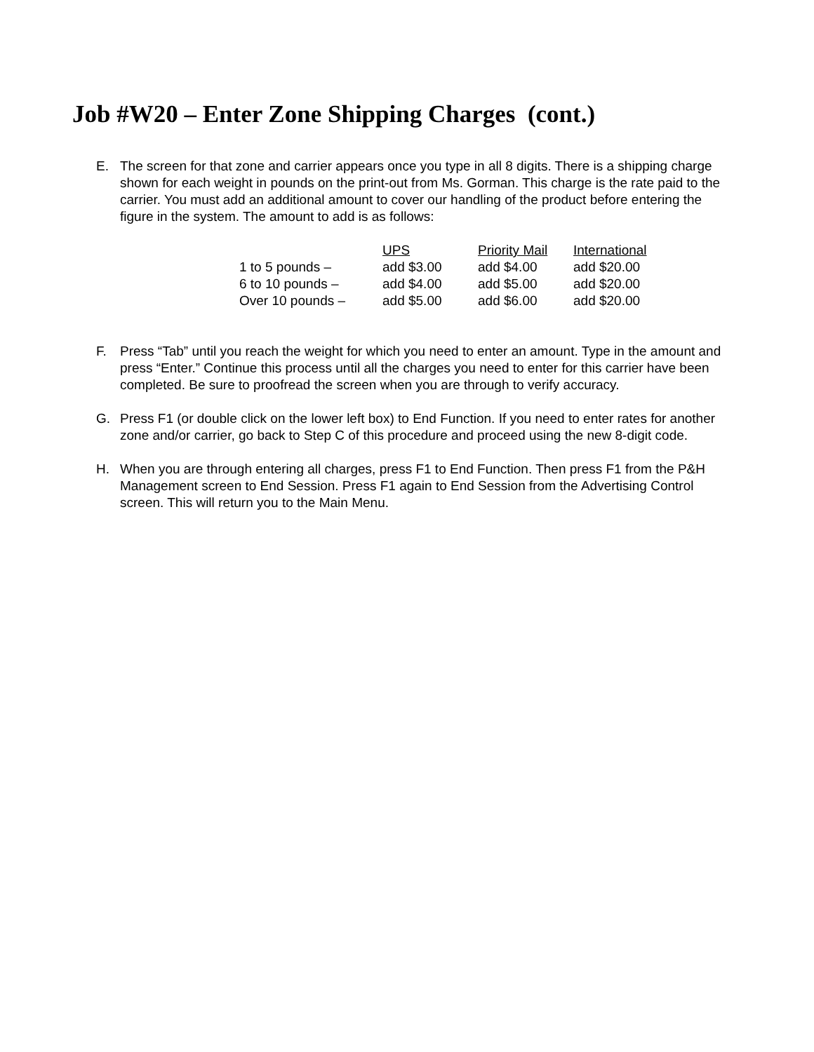Job #W20 – Enter Zone Shipping Charges (cont.)
E. The screen for that zone and carrier appears once you type in all 8 digits. There is a shipping charge shown for each weight in pounds on the print-out from Ms. Gorman. This charge is the rate paid to the carrier. You must add an additional amount to cover our handling of the product before entering the figure in the system. The amount to add is as follows:
| | UPS | Priority Mail | International |
| 1 to 5 pounds – | add $3.00 | add $4.00 | add $20.00 |
| 6 to 10 pounds – | add $4.00 | add $5.00 | add $20.00 |
| Over 10 pounds – | add $5.00 | add $6.00 | add $20.00 |
F. Press “Tab” until you reach the weight for which you need to enter an amount. Type in the amount and press “Enter.” Continue this process until all the charges you need to enter for this carrier have been completed. Be sure to proofread the screen when you are through to verify accuracy.
G. Press F1 (or double click on the lower left box) to End Function. If you need to enter rates for another zone and/or carrier, go back to Step C of this procedure and proceed using the new 8-digit code.
H. When you are through entering all charges, press F1 to End Function. Then press F1 from the P&H Management screen to End Session. Press F1 again to End Session from the Advertising Control screen. This will return you to the Main Menu.